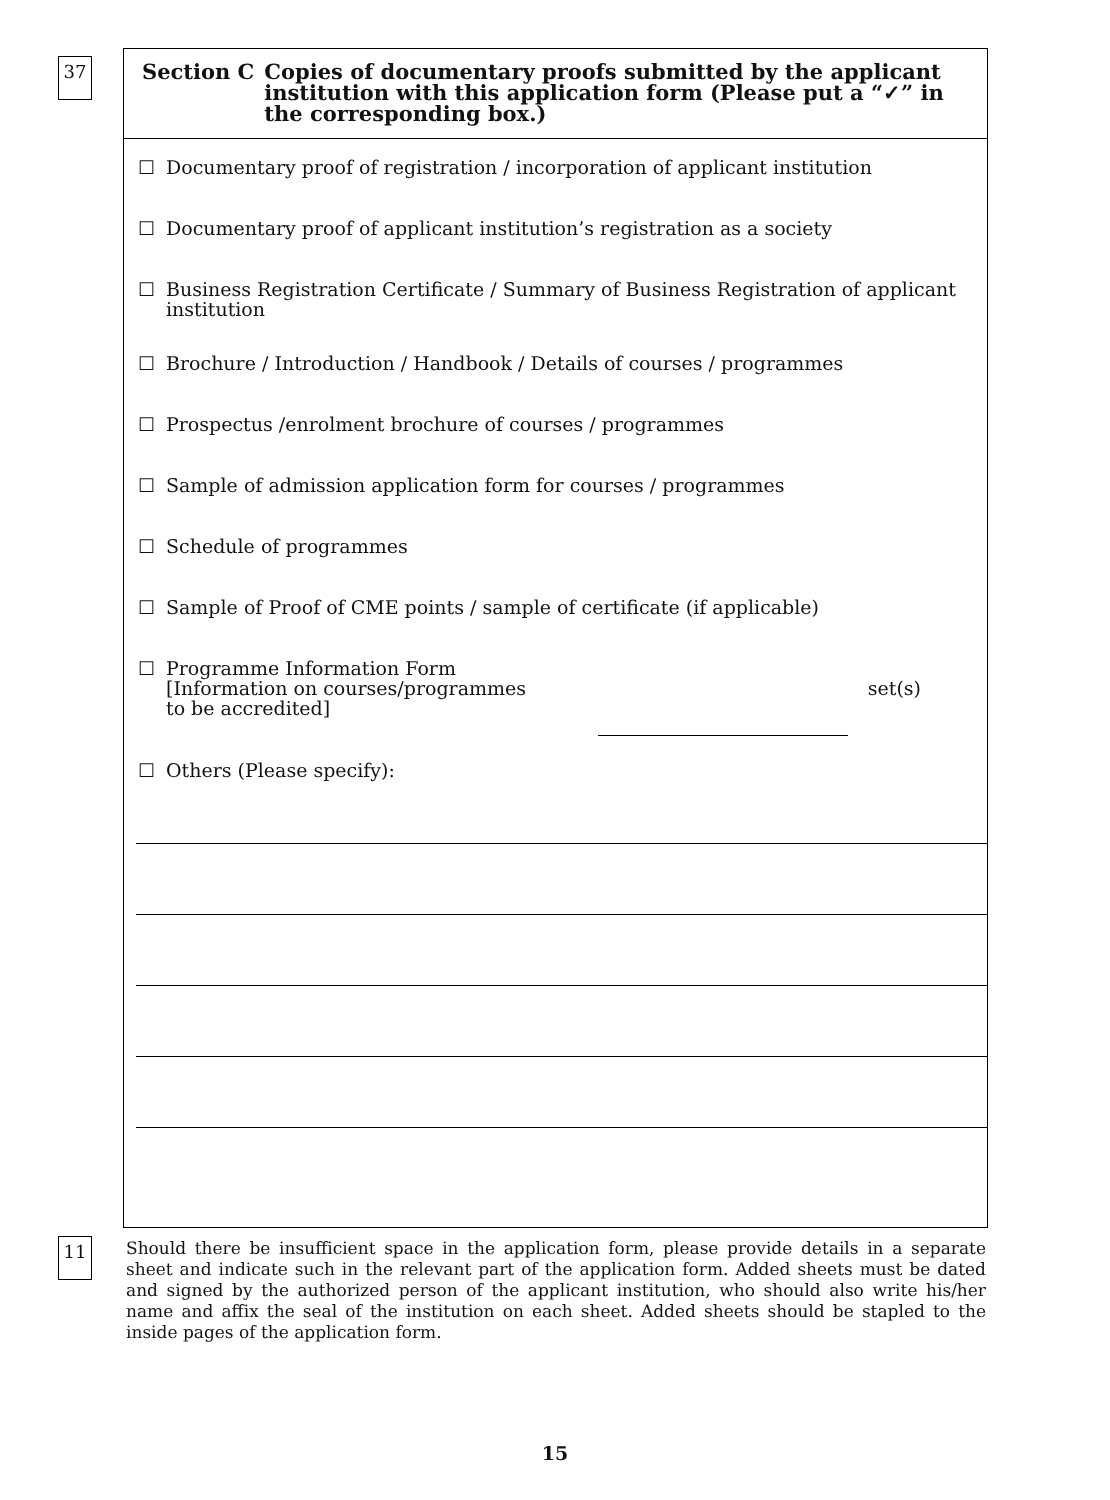37
Section C Copies of documentary proofs submitted by the applicant institution with this application form (Please put a “✓” in the corresponding box.)
☐ Documentary proof of registration / incorporation of applicant institution
☐ Documentary proof of applicant institution’s registration as a society
☐ Business Registration Certificate / Summary of Business Registration of applicant institution
☐ Brochure / Introduction / Handbook / Details of courses / programmes
☐ Prospectus /enrolment brochure of courses / programmes
☐ Sample of admission application form for courses / programmes
☐ Schedule of programmes
☐ Sample of Proof of CME points / sample of certificate (if applicable)
☐ Programme Information Form
[Information on courses/programmes
to be accredited]
set(s)
☐ Others (Please specify):
11
Should there be insufficient space in the application form, please provide details in a separate sheet and indicate such in the relevant part of the application form. Added sheets must be dated and signed by the authorized person of the applicant institution, who should also write his/her name and affix the seal of the institution on each sheet. Added sheets should be stapled to the inside pages of the application form.
15